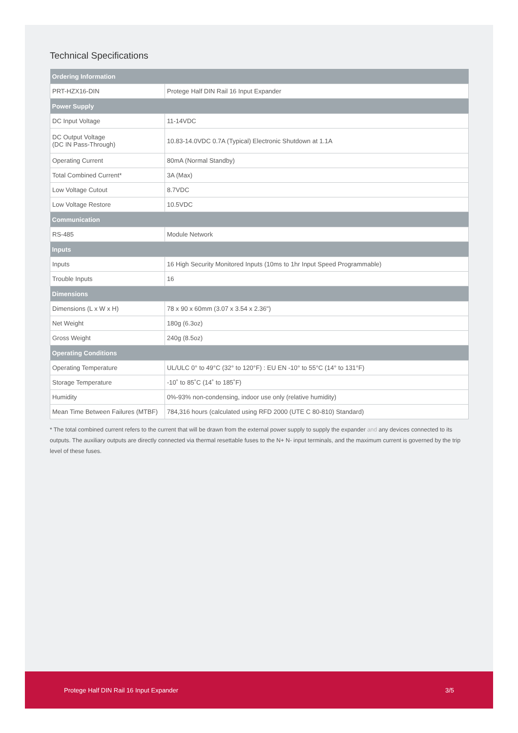Technical Specifications
| Ordering Information | |
| --- | --- |
| PRT-HZX16-DIN | Protege Half DIN Rail 16 Input Expander |
| Power Supply | |
| DC Input Voltage | 11-14VDC |
| DC Output Voltage (DC IN Pass-Through) | 10.83-14.0VDC 0.7A (Typical) Electronic Shutdown at 1.1A |
| Operating Current | 80mA (Normal Standby) |
| Total Combined Current* | 3A (Max) |
| Low Voltage Cutout | 8.7VDC |
| Low Voltage Restore | 10.5VDC |
| Communication | |
| RS-485 | Module Network |
| Inputs | |
| Inputs | 16 High Security Monitored Inputs (10ms to 1hr Input Speed Programmable) |
| Trouble Inputs | 16 |
| Dimensions | |
| Dimensions (L x W x H) | 78 x 90 x 60mm (3.07 x 3.54 x 2.36") |
| Net Weight | 180g (6.3oz) |
| Gross Weight | 240g (8.5oz) |
| Operating Conditions | |
| Operating Temperature | UL/ULC 0° to 49°C (32° to 120°F) : EU EN -10° to 55°C (14° to 131°F) |
| Storage Temperature | -10˚ to 85˚C (14˚ to 185˚F) |
| Humidity | 0%-93% non-condensing, indoor use only (relative humidity) |
| Mean Time Between Failures (MTBF) | 784,316 hours (calculated using RFD 2000 (UTE C 80-810) Standard) |
* The total combined current refers to the current that will be drawn from the external power supply to supply the expander and any devices connected to its outputs. The auxiliary outputs are directly connected via thermal resettable fuses to the N+ N- input terminals, and the maximum current is governed by the trip level of these fuses.
Protege Half DIN Rail 16 Input Expander 3/5